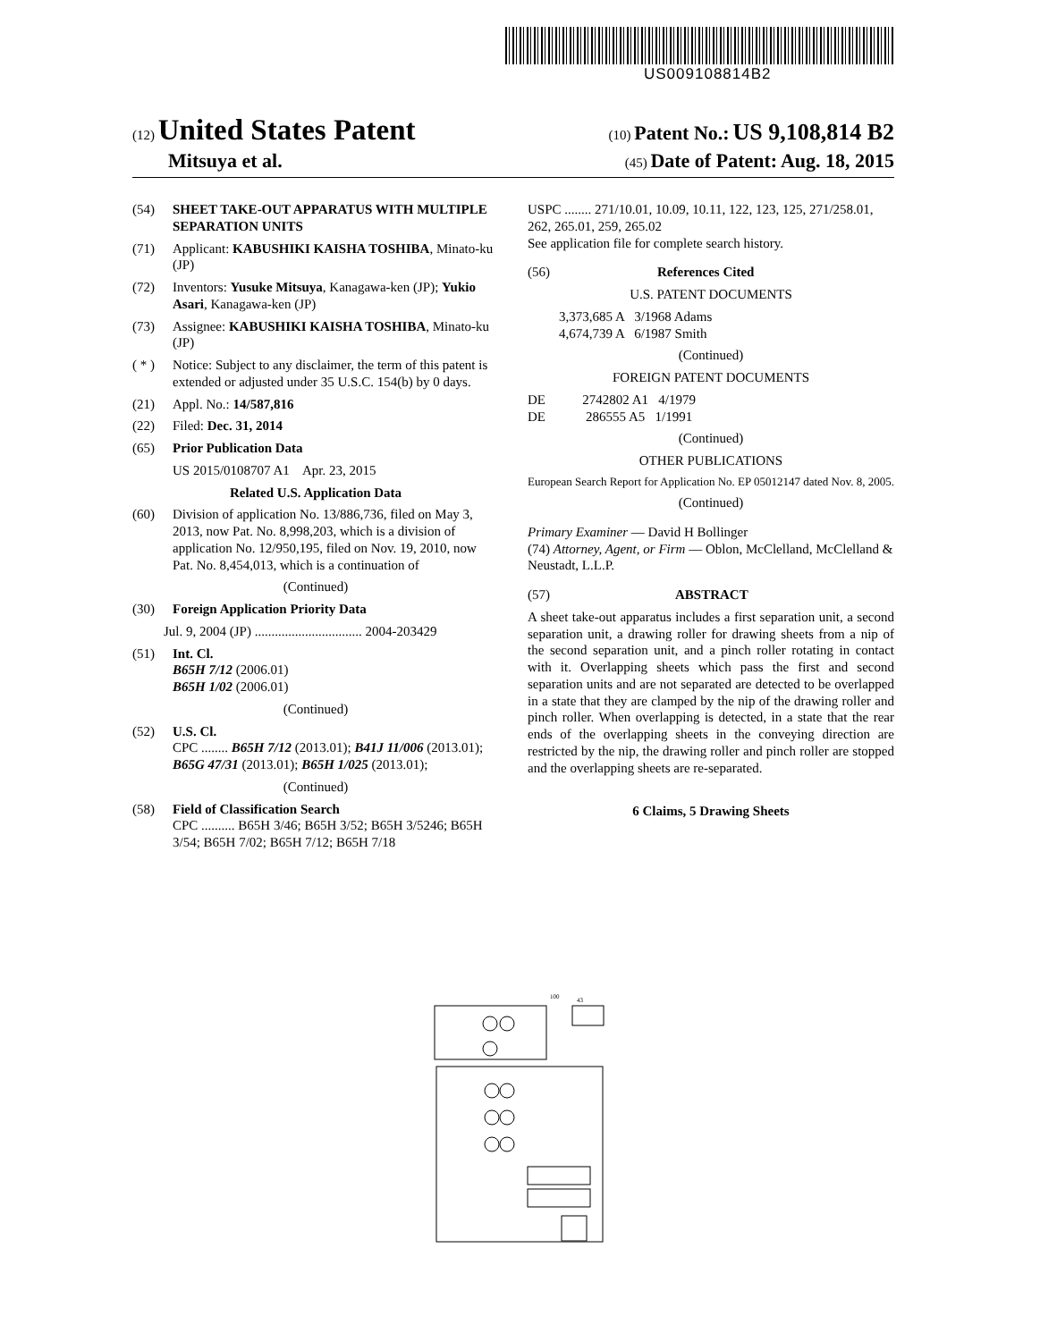US009108814B2
(12) United States Patent (10) Patent No.: US 9,108,814 B2
Mitsuya et al. (45) Date of Patent: Aug. 18, 2015
(54) SHEET TAKE-OUT APPARATUS WITH MULTIPLE SEPARATION UNITS
(71) Applicant: KABUSHIKI KAISHA TOSHIBA, Minato-ku (JP)
(72) Inventors: Yusuke Mitsuya, Kanagawa-ken (JP); Yukio Asari, Kanagawa-ken (JP)
(73) Assignee: KABUSHIKI KAISHA TOSHIBA, Minato-ku (JP)
( * ) Notice: Subject to any disclaimer, the term of this patent is extended or adjusted under 35 U.S.C. 154(b) by 0 days.
(21) Appl. No.: 14/587,816
(22) Filed: Dec. 31, 2014
(65) Prior Publication Data
US 2015/0108707 A1 Apr. 23, 2015
Related U.S. Application Data
(60) Division of application No. 13/886,736, filed on May 3, 2013, now Pat. No. 8,998,203, which is a division of application No. 12/950,195, filed on Nov. 19, 2010, now Pat. No. 8,454,013, which is a continuation of
(Continued)
(30) Foreign Application Priority Data
Jul. 9, 2004 (JP) ................................ 2004-203429
(51) Int. Cl.
B65H 7/12 (2006.01)
B65H 1/02 (2006.01)
(Continued)
(52) U.S. Cl.
CPC ........ B65H 7/12 (2013.01); B41J 11/006 (2013.01); B65G 47/31 (2013.01); B65H 1/025 (2013.01);
(Continued)
(58) Field of Classification Search
CPC .......... B65H 3/46; B65H 3/52; B65H 3/5246; B65H 3/54; B65H 7/02; B65H 7/12; B65H 7/18
USPC ........ 271/10.01, 10.09, 10.11, 122, 123, 125, 271/258.01, 262, 265.01, 259, 265.02
See application file for complete search history.
(56) References Cited
U.S. PATENT DOCUMENTS
3,373,685 A 3/1968 Adams
4,674,739 A 6/1987 Smith
(Continued)
FOREIGN PATENT DOCUMENTS
DE 2742802 A1 4/1979
DE 286555 A5 1/1991
(Continued)
OTHER PUBLICATIONS
European Search Report for Application No. EP 05012147 dated Nov. 8, 2005.
(Continued)
Primary Examiner — David H Bollinger
(74) Attorney, Agent, or Firm — Oblon, McClelland, McClelland & Neustadt, L.L.P.
(57) ABSTRACT
A sheet take-out apparatus includes a first separation unit, a second separation unit, a drawing roller for drawing sheets from a nip of the second separation unit, and a pinch roller rotating in contact with it. Overlapping sheets which pass the first and second separation units and are not separated are detected to be overlapped in a state that they are clamped by the nip of the drawing roller and pinch roller. When overlapping is detected, in a state that the rear ends of the overlapping sheets in the conveying direction are restricted by the nip, the drawing roller and pinch roller are stopped and the overlapping sheets are re-separated.
6 Claims, 5 Drawing Sheets
100
43